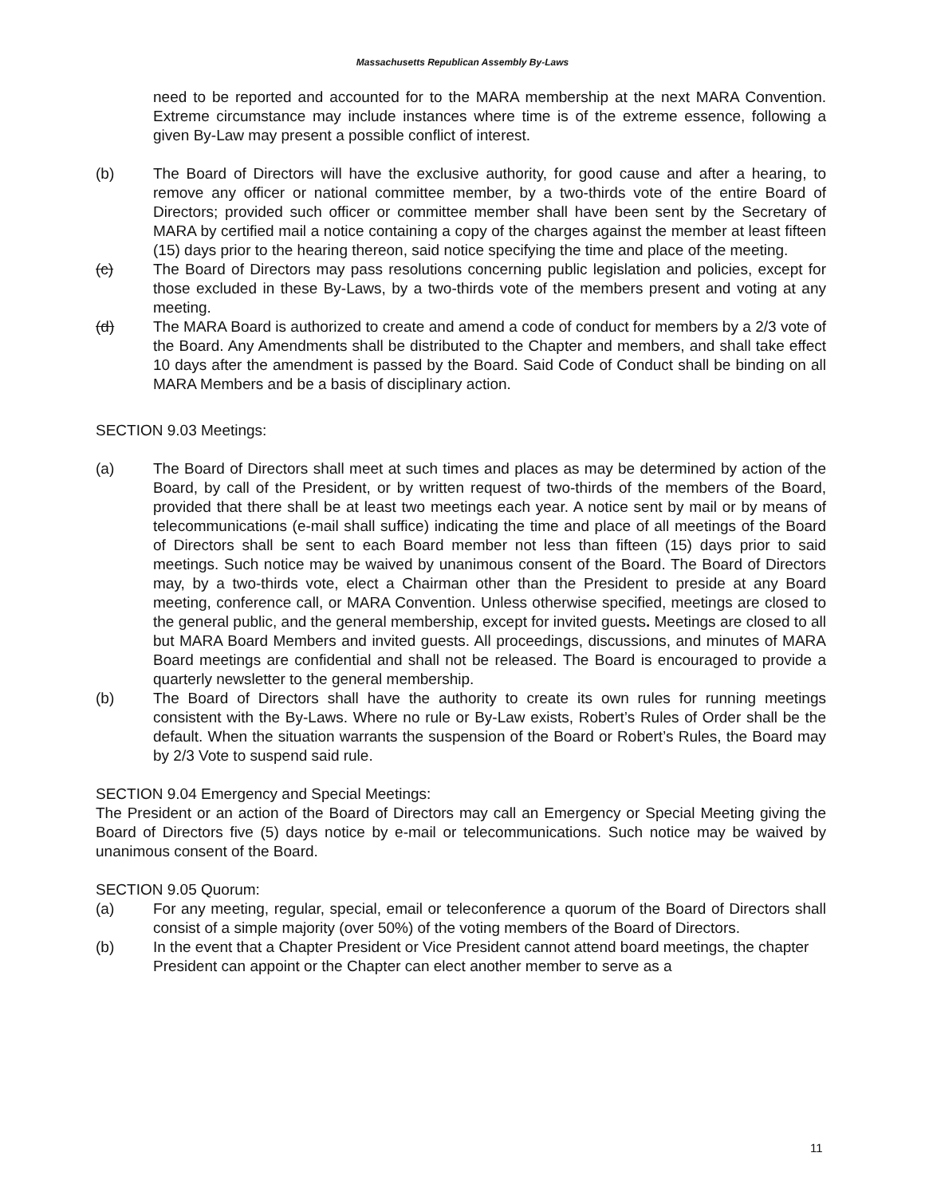Massachusetts Republican Assembly By-Laws
need to be reported and accounted for to the MARA membership at the next MARA Convention. Extreme circumstance may include instances where time is of the extreme essence, following a given By-Law may present a possible conflict of interest.
(b) The Board of Directors will have the exclusive authority, for good cause and after a hearing, to remove any officer or national committee member, by a two-thirds vote of the entire Board of Directors; provided such officer or committee member shall have been sent by the Secretary of MARA by certified mail a notice containing a copy of the charges against the member at least fifteen (15) days prior to the hearing thereon, said notice specifying the time and place of the meeting.
(c) The Board of Directors may pass resolutions concerning public legislation and policies, except for those excluded in these By-Laws, by a two-thirds vote of the members present and voting at any meeting.
(d) The MARA Board is authorized to create and amend a code of conduct for members by a 2/3 vote of the Board. Any Amendments shall be distributed to the Chapter and members, and shall take effect 10 days after the amendment is passed by the Board. Said Code of Conduct shall be binding on all MARA Members and be a basis of disciplinary action.
SECTION 9.03 Meetings:
(a) The Board of Directors shall meet at such times and places as may be determined by action of the Board, by call of the President, or by written request of two-thirds of the members of the Board, provided that there shall be at least two meetings each year. A notice sent by mail or by means of telecommunications (e-mail shall suffice) indicating the time and place of all meetings of the Board of Directors shall be sent to each Board member not less than fifteen (15) days prior to said meetings. Such notice may be waived by unanimous consent of the Board. The Board of Directors may, by a two-thirds vote, elect a Chairman other than the President to preside at any Board meeting, conference call, or MARA Convention. Unless otherwise specified, meetings are closed to the general public, and the general membership, except for invited guests. Meetings are closed to all but MARA Board Members and invited guests. All proceedings, discussions, and minutes of MARA Board meetings are confidential and shall not be released. The Board is encouraged to provide a quarterly newsletter to the general membership.
(b) The Board of Directors shall have the authority to create its own rules for running meetings consistent with the By-Laws. Where no rule or By-Law exists, Robert’s Rules of Order shall be the default. When the situation warrants the suspension of the Board or Robert’s Rules, the Board may by 2/3 Vote to suspend said rule.
SECTION 9.04 Emergency and Special Meetings:
The President or an action of the Board of Directors may call an Emergency or Special Meeting giving the Board of Directors five (5) days notice by e-mail or telecommunications. Such notice may be waived by unanimous consent of the Board.
SECTION 9.05 Quorum:
(a) For any meeting, regular, special, email or teleconference a quorum of the Board of Directors shall consist of a simple majority (over 50%) of the voting members of the Board of Directors.
(b) In the event that a Chapter President or Vice President cannot attend board meetings, the chapter President can appoint or the Chapter can elect another member to serve as a
11